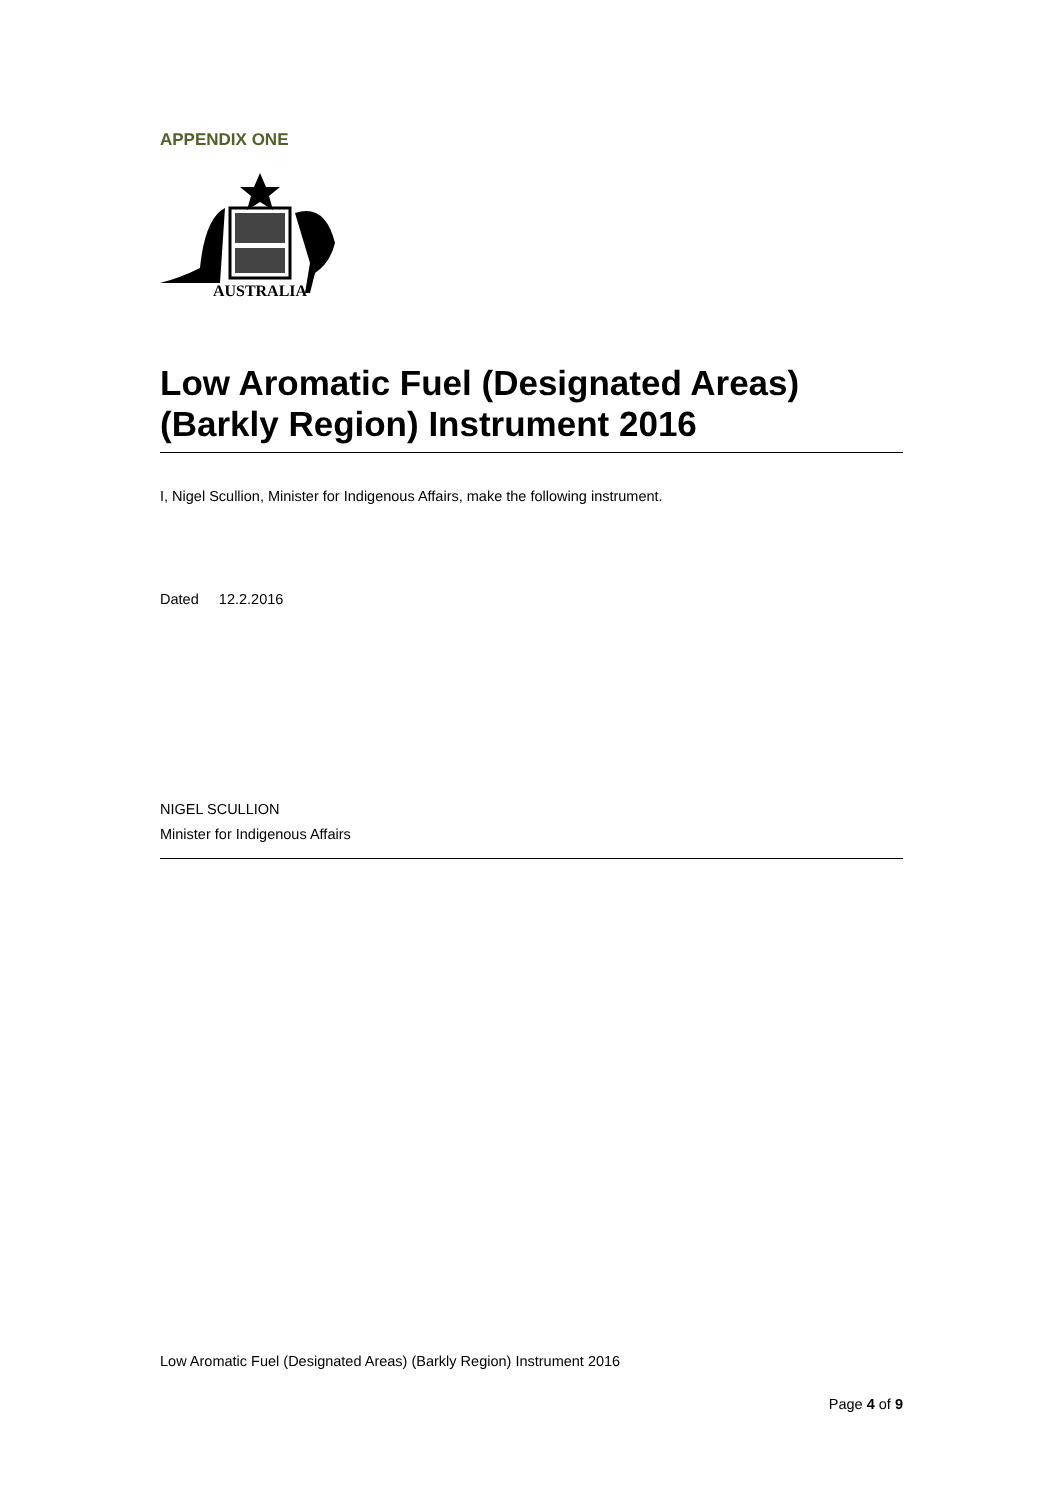APPENDIX ONE
AUSTRALIA
Low Aromatic Fuel (Designated Areas) (Barkly Region) Instrument 2016
I, Nigel Scullion, Minister for Indigenous Affairs, make the following instrument.
Dated 12.2.2016
NIGEL SCULLION
Minister for Indigenous Affairs
Low Aromatic Fuel (Designated Areas) (Barkly Region) Instrument 2016
Page 4 of 9